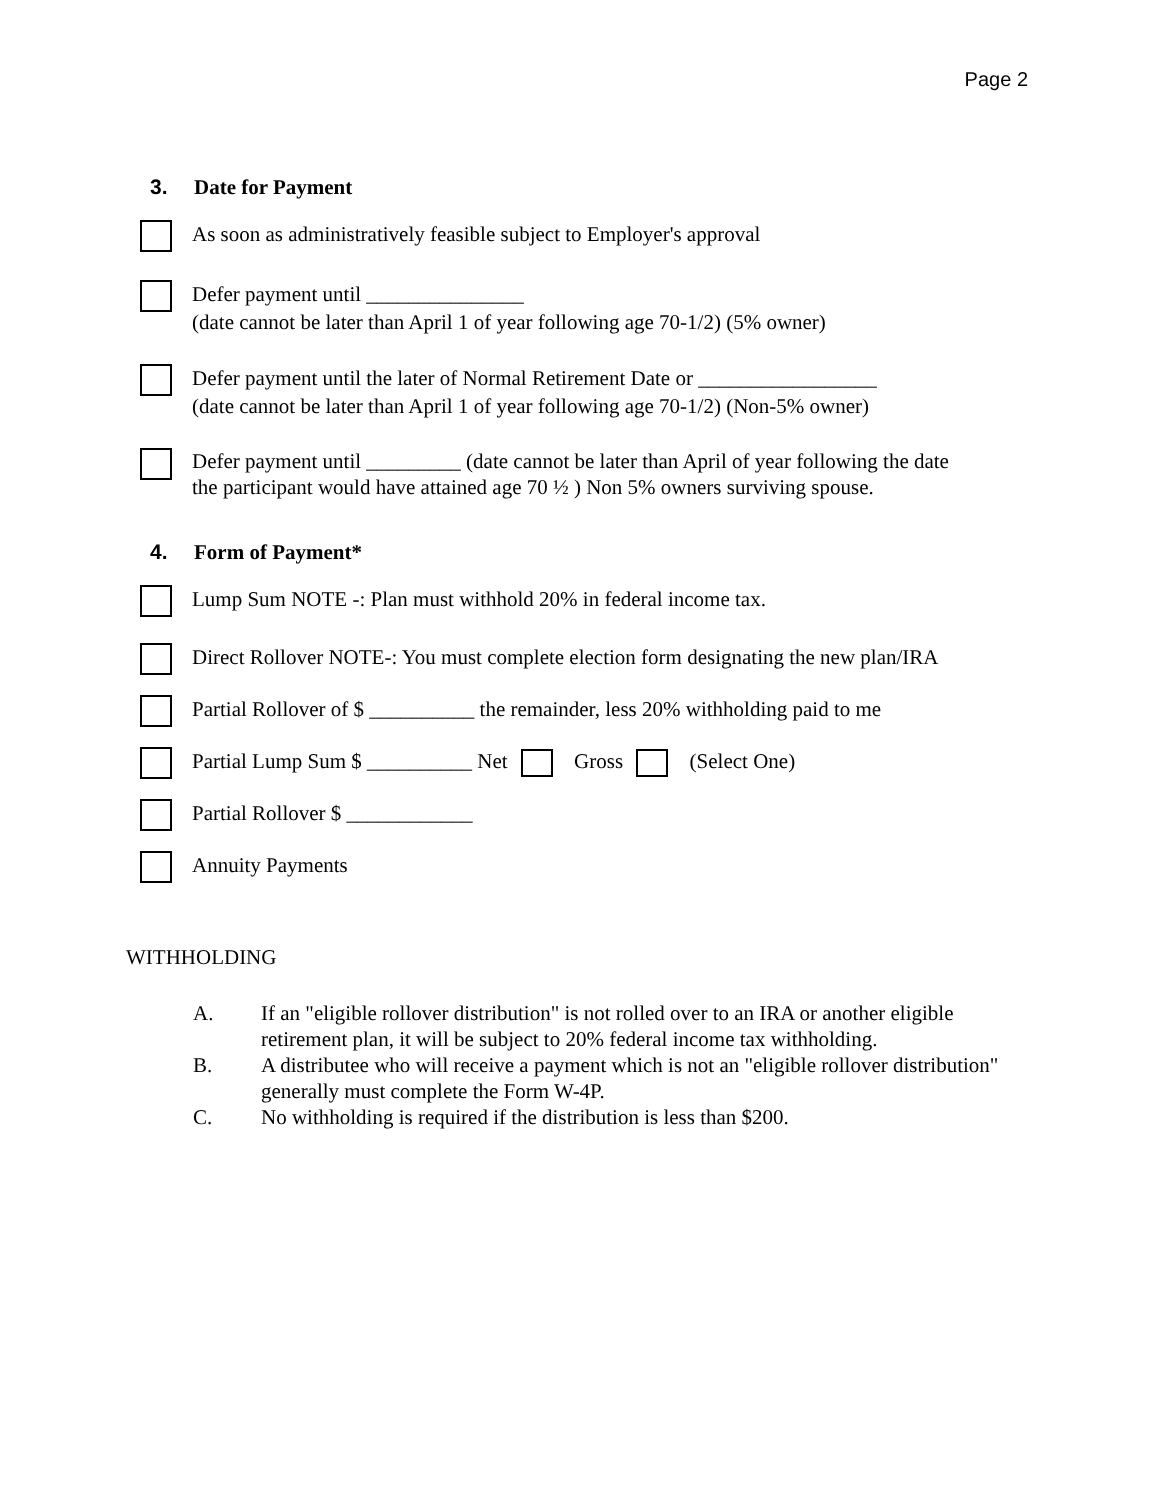Page 2
3. Date for Payment
As soon as administratively feasible subject to Employer's approval
Defer payment until _______________
(date cannot be later than April 1 of year following age 70-1/2) (5% owner)
Defer payment until the later of Normal Retirement Date or _________________
(date cannot be later than April 1 of year following age 70-1/2) (Non-5% owner)
Defer payment until _________ (date cannot be later than April of year following the date
the participant would have attained age 70 ½ ) Non 5% owners surviving spouse.
4. Form of Payment*
Lump Sum NOTE -: Plan must withhold 20% in federal income tax.
Direct Rollover NOTE-: You must complete election form designating the new plan/IRA
Partial Rollover of $ __________ the remainder, less 20% withholding paid to me
Partial Lump Sum $ __________ Net Gross (Select One)
Partial Rollover $ ____________
Annuity Payments
WITHHOLDING
A. If an "eligible rollover distribution" is not rolled over to an IRA or another eligible retirement plan, it will be subject to 20% federal income tax withholding.
B. A distributee who will receive a payment which is not an "eligible rollover distribution" generally must complete the Form W-4P.
C. No withholding is required if the distribution is less than $200.